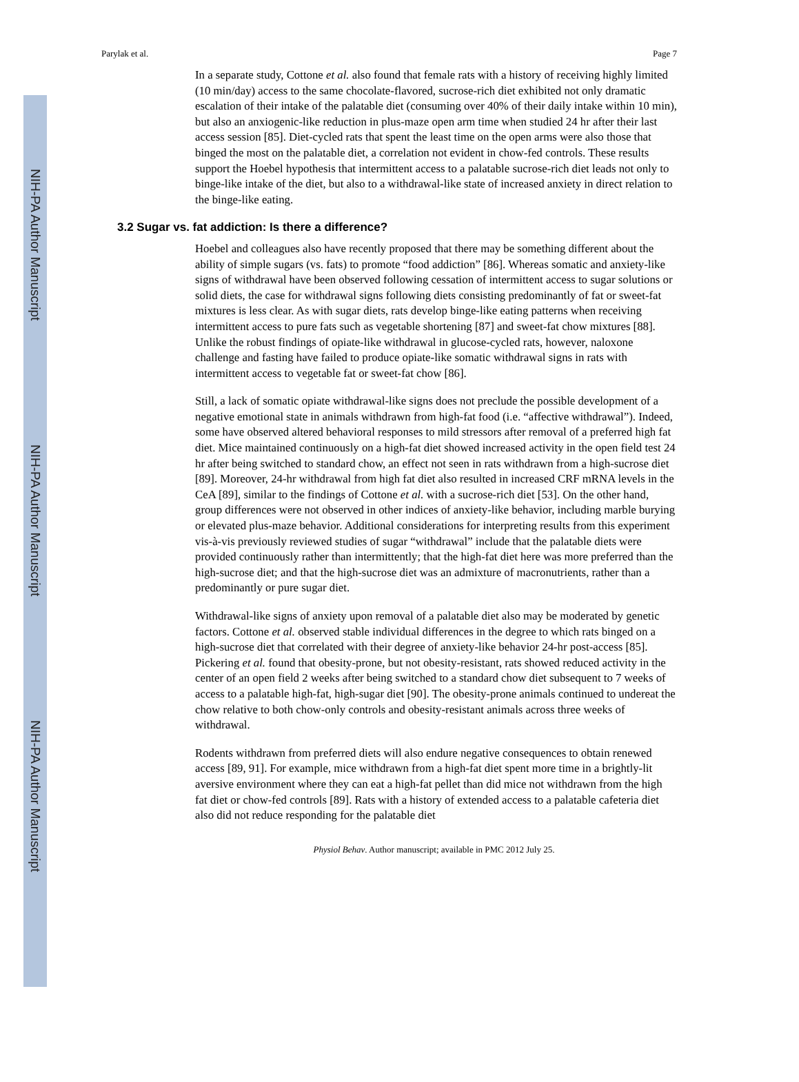NIH-PA Author Manuscript
NIH-PA Author Manuscript
NIH-PA Author Manuscript
Parylak et al. Page 7
In a separate study, Cottone et al. also found that female rats with a history of receiving highly limited (10 min/day) access to the same chocolate-flavored, sucrose-rich diet exhibited not only dramatic escalation of their intake of the palatable diet (consuming over 40% of their daily intake within 10 min), but also an anxiogenic-like reduction in plus-maze open arm time when studied 24 hr after their last access session [85]. Diet-cycled rats that spent the least time on the open arms were also those that binged the most on the palatable diet, a correlation not evident in chow-fed controls. These results support the Hoebel hypothesis that intermittent access to a palatable sucrose-rich diet leads not only to binge-like intake of the diet, but also to a withdrawal-like state of increased anxiety in direct relation to the binge-like eating.
3.2 Sugar vs. fat addiction: Is there a difference?
Hoebel and colleagues also have recently proposed that there may be something different about the ability of simple sugars (vs. fats) to promote “food addiction” [86]. Whereas somatic and anxiety-like signs of withdrawal have been observed following cessation of intermittent access to sugar solutions or solid diets, the case for withdrawal signs following diets consisting predominantly of fat or sweet-fat mixtures is less clear. As with sugar diets, rats develop binge-like eating patterns when receiving intermittent access to pure fats such as vegetable shortening [87] and sweet-fat chow mixtures [88]. Unlike the robust findings of opiate-like withdrawal in glucose-cycled rats, however, naloxone challenge and fasting have failed to produce opiate-like somatic withdrawal signs in rats with intermittent access to vegetable fat or sweet-fat chow [86].
Still, a lack of somatic opiate withdrawal-like signs does not preclude the possible development of a negative emotional state in animals withdrawn from high-fat food (i.e. “affective withdrawal”). Indeed, some have observed altered behavioral responses to mild stressors after removal of a preferred high fat diet. Mice maintained continuously on a high-fat diet showed increased activity in the open field test 24 hr after being switched to standard chow, an effect not seen in rats withdrawn from a high-sucrose diet [89]. Moreover, 24-hr withdrawal from high fat diet also resulted in increased CRF mRNA levels in the CeA [89], similar to the findings of Cottone et al. with a sucrose-rich diet [53]. On the other hand, group differences were not observed in other indices of anxiety-like behavior, including marble burying or elevated plus-maze behavior. Additional considerations for interpreting results from this experiment vis-à-vis previously reviewed studies of sugar “withdrawal” include that the palatable diets were provided continuously rather than intermittently; that the high-fat diet here was more preferred than the high-sucrose diet; and that the high-sucrose diet was an admixture of macronutrients, rather than a predominantly or pure sugar diet.
Withdrawal-like signs of anxiety upon removal of a palatable diet also may be moderated by genetic factors. Cottone et al. observed stable individual differences in the degree to which rats binged on a high-sucrose diet that correlated with their degree of anxiety-like behavior 24-hr post-access [85]. Pickering et al. found that obesity-prone, but not obesity-resistant, rats showed reduced activity in the center of an open field 2 weeks after being switched to a standard chow diet subsequent to 7 weeks of access to a palatable high-fat, high-sugar diet [90]. The obesity-prone animals continued to undereat the chow relative to both chow-only controls and obesity-resistant animals across three weeks of withdrawal.
Rodents withdrawn from preferred diets will also endure negative consequences to obtain renewed access [89, 91]. For example, mice withdrawn from a high-fat diet spent more time in a brightly-lit aversive environment where they can eat a high-fat pellet than did mice not withdrawn from the high fat diet or chow-fed controls [89]. Rats with a history of extended access to a palatable cafeteria diet also did not reduce responding for the palatable diet
Physiol Behav. Author manuscript; available in PMC 2012 July 25.